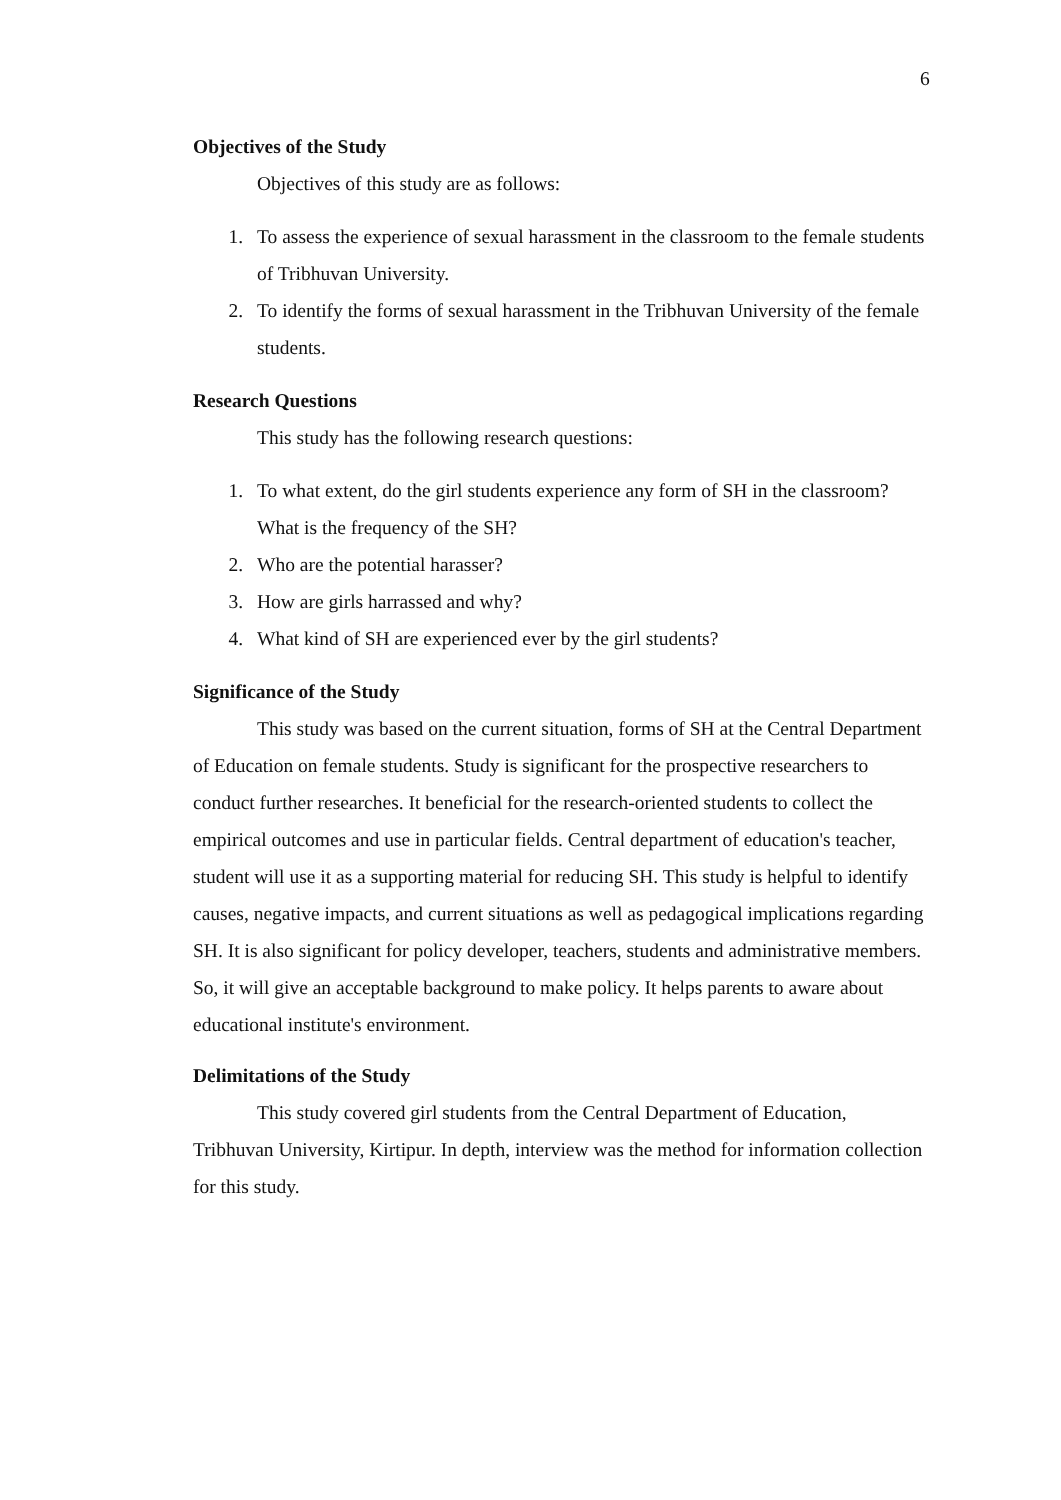6
Objectives of the Study
Objectives of this study are as follows:
1. To assess the experience of sexual harassment in the classroom to the female students of Tribhuvan University.
2. To identify the forms of sexual harassment in the Tribhuvan University of the female students.
Research Questions
This study has the following research questions:
1. To what extent, do the girl students experience any form of SH in the classroom? What is the frequency of the SH?
2. Who are the potential harasser?
3. How are girls harrassed and why?
4. What kind of SH are experienced ever by the girl students?
Significance of the Study
This study was based on the current situation, forms of SH at the Central Department of Education on female students. Study is significant for the prospective researchers to conduct further researches. It beneficial for the research-oriented students to collect the empirical outcomes and use in particular fields. Central department of education's teacher, student will use it as a supporting material for reducing SH. This study is helpful to identify causes, negative impacts, and current situations as well as pedagogical implications regarding SH. It is also significant for policy developer, teachers, students and administrative members. So, it will give an acceptable background to make policy. It helps parents to aware about educational institute's environment.
Delimitations of the Study
This study covered girl students from the Central Department of Education, Tribhuvan University, Kirtipur. In depth, interview was the method for information collection for this study.